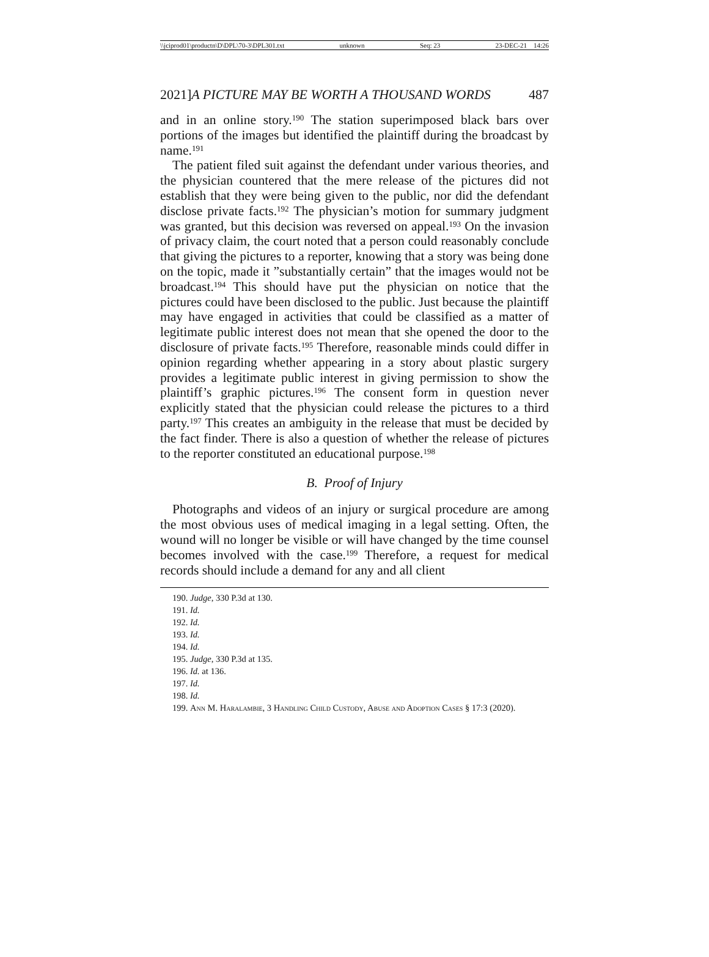\\jciprod01\productn\D\DPL\70-3\DPL301.txt unknown Seq: 23 23-DEC-21 14:26
2021] A PICTURE MAY BE WORTH A THOUSAND WORDS 487
and in an online story.<sup>190</sup> The station superimposed black bars over portions of the images but identified the plaintiff during the broadcast by name.<sup>191</sup>
The patient filed suit against the defendant under various theories, and the physician countered that the mere release of the pictures did not establish that they were being given to the public, nor did the defendant disclose private facts.<sup>192</sup> The physician’s motion for summary judgment was granted, but this decision was reversed on appeal.<sup>193</sup> On the invasion of privacy claim, the court noted that a person could reasonably conclude that giving the pictures to a reporter, knowing that a story was being done on the topic, made it ”substantially certain” that the images would not be broadcast.<sup>194</sup> This should have put the physician on notice that the pictures could have been disclosed to the public. Just because the plaintiff may have engaged in activities that could be classified as a matter of legitimate public interest does not mean that she opened the door to the disclosure of private facts.<sup>195</sup> Therefore, reasonable minds could differ in opinion regarding whether appearing in a story about plastic surgery provides a legitimate public interest in giving permission to show the plaintiff’s graphic pictures.<sup>196</sup> The consent form in question never explicitly stated that the physician could release the pictures to a third party.<sup>197</sup> This creates an ambiguity in the release that must be decided by the fact finder. There is also a question of whether the release of pictures to the reporter constituted an educational purpose.<sup>198</sup>
B. Proof of Injury
Photographs and videos of an injury or surgical procedure are among the most obvious uses of medical imaging in a legal setting. Often, the wound will no longer be visible or will have changed by the time counsel becomes involved with the case.<sup>199</sup> Therefore, a request for medical records should include a demand for any and all client
190. Judge, 330 P.3d at 130.
191. Id.
192. Id.
193. Id.
194. Id.
195. Judge, 330 P.3d at 135.
196. Id. at 136.
197. Id.
198. Id.
199. Ann M. Haralambie, 3 Handling Child Custody, Abuse and Adoption Cases § 17:3 (2020).